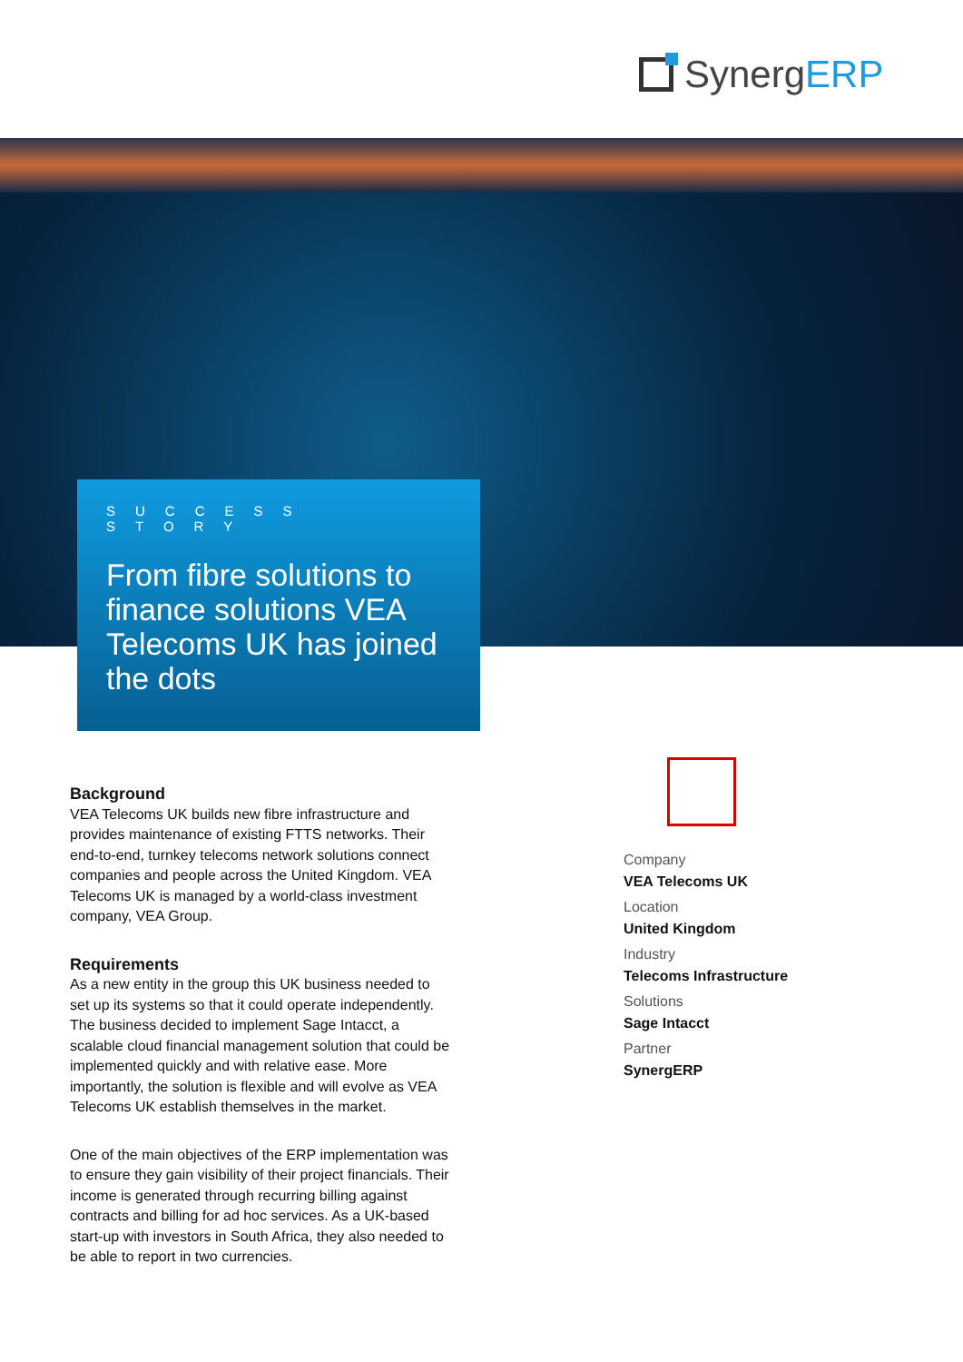SynergERP
SUCCESS STORY
From fibre solutions to finance solutions VEA Telecoms UK has joined the dots
Background
VEA Telecoms UK builds new fibre infrastructure and provides maintenance of existing FTTS networks. Their end-to-end, turnkey telecoms network solutions connect companies and people across the United Kingdom. VEA Telecoms UK is managed by a world-class investment company, VEA Group.
Requirements
As a new entity in the group this UK business needed to set up its systems so that it could operate independently. The business decided to implement Sage Intacct, a scalable cloud financial management solution that could be implemented quickly and with relative ease. More importantly, the solution is flexible and will evolve as VEA Telecoms UK establish themselves in the market.
One of the main objectives of the ERP implementation was to ensure they gain visibility of their project financials. Their income is generated through recurring billing against contracts and billing for ad hoc services. As a UK-based start-up with investors in South Africa, they also needed to be able to report in two currencies.
Company
VEA Telecoms UK
Location
United Kingdom
Industry
Telecoms Infrastructure
Solutions
Sage Intacct
Partner
SynergERP